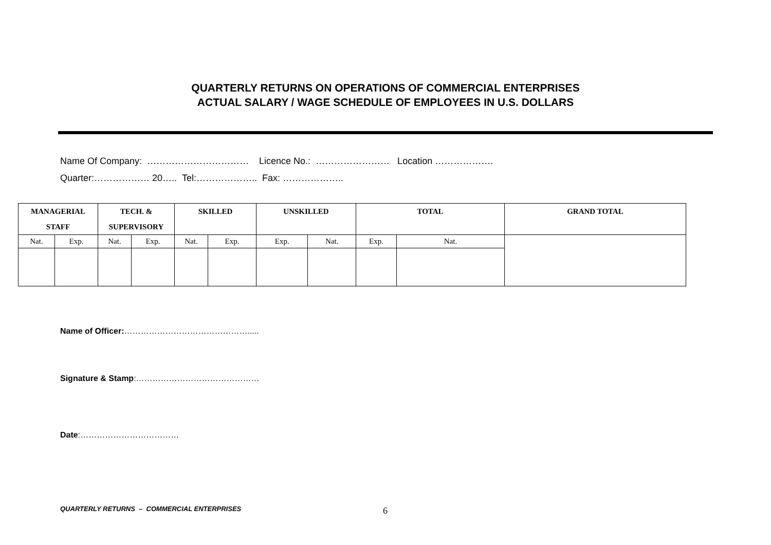QUARTERLY RETURNS ON OPERATIONS OF COMMERCIAL ENTERPRISES
ACTUAL SALARY / WAGE SCHEDULE OF EMPLOYEES IN U.S. DOLLARS
Name Of Company: …………………………… Licence No.: …………………… Location ……………….
Quarter:……………… 20….. Tel:……………….. Fax: ………………..
| MANAGERIAL STAFF | | TECH. & SUPERVISORY | | SKILLED | | UNSKILLED | | TOTAL | | GRAND TOTAL |
| --- | --- | --- | --- | --- | --- | --- | --- | --- | --- | --- |
| Nat. | Exp. | Nat. | Exp. | Nat. | Exp. | Exp. | Nat. | Exp. | Nat. | |
Name of Officer:……………………………………….....
Signature & Stamp:………………………………………
Date:………………………………
QUARTERLY RETURNS – COMMERCIAL ENTERPRISES
6